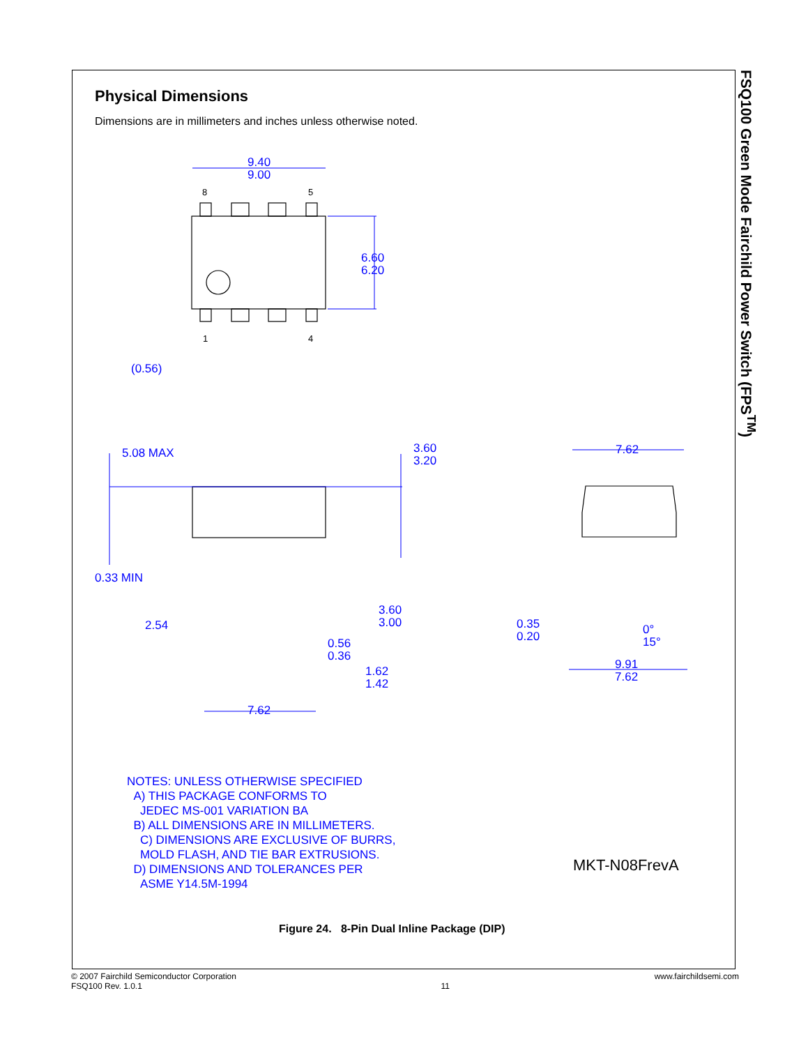Physical Dimensions
Dimensions are in millimeters and inches unless otherwise noted.
FSQ100 Green Mode Fairchild Power Switch (FPS<sup>TM</sup>)
9.40
9.00
6.60
6.20
(0.56)
5.08 MAX
3.60
3.20
0.33 MIN
2.54
3.60
3.00
0.56
0.36
1.62
1.42
7.62
7.62
0.35
0.20
0°
15°
9.91
7.62
8
5
1
4
NOTES: UNLESS OTHERWISE SPECIFIED
A) THIS PACKAGE CONFORMS TO
JEDEC MS-001 VARIATION BA
B) ALL DIMENSIONS ARE IN MILLIMETERS.
C) DIMENSIONS ARE EXCLUSIVE OF BURRS,
MOLD FLASH, AND TIE BAR EXTRUSIONS.
D) DIMENSIONS AND TOLERANCES PER
ASME Y14.5M-1994
MKT-N08FrevA
Figure 24. 8-Pin Dual Inline Package (DIP)
© 2007 Fairchild Semiconductor Corporation
FSQ100 Rev. 1.0.1
11 www.fairchildsemi.com